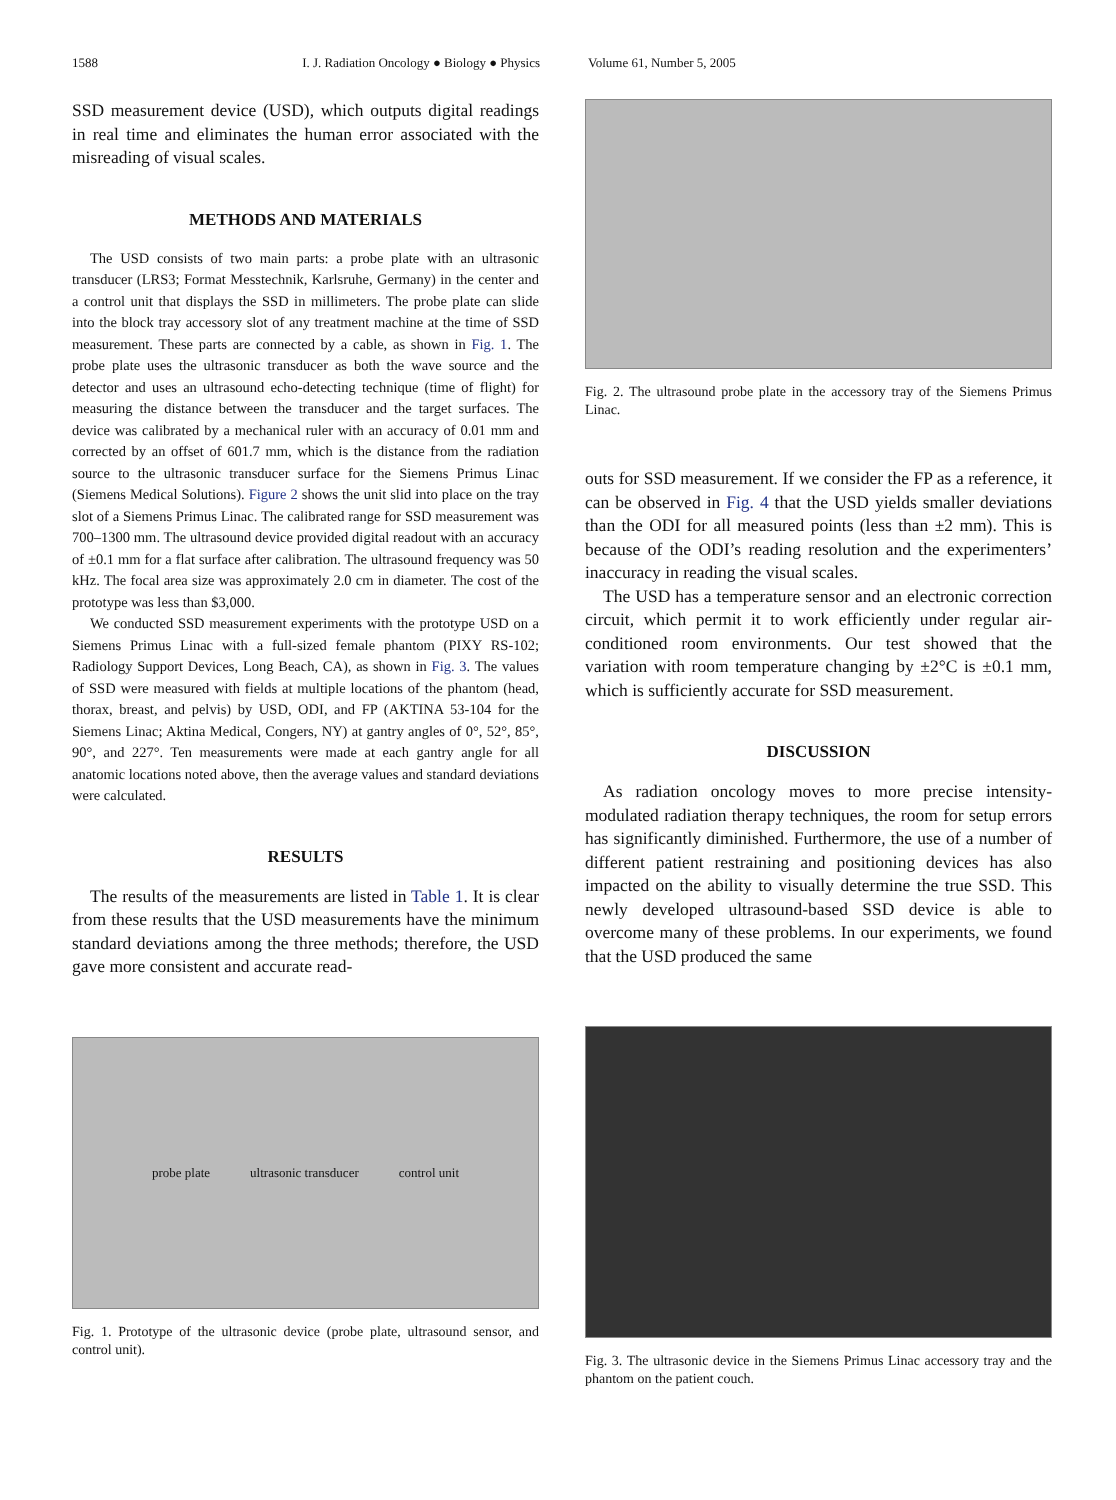1588 I. J. Radiation Oncology ● Biology ● Physics Volume 61, Number 5, 2005
SSD measurement device (USD), which outputs digital readings in real time and eliminates the human error associated with the misreading of visual scales.
METHODS AND MATERIALS
The USD consists of two main parts: a probe plate with an ultrasonic transducer (LRS3; Format Messtechnik, Karlsruhe, Germany) in the center and a control unit that displays the SSD in millimeters. The probe plate can slide into the block tray accessory slot of any treatment machine at the time of SSD measurement. These parts are connected by a cable, as shown in Fig. 1. The probe plate uses the ultrasonic transducer as both the wave source and the detector and uses an ultrasound echo-detecting technique (time of flight) for measuring the distance between the transducer and the target surfaces. The device was calibrated by a mechanical ruler with an accuracy of 0.01 mm and corrected by an offset of 601.7 mm, which is the distance from the radiation source to the ultrasonic transducer surface for the Siemens Primus Linac (Siemens Medical Solutions). Figure 2 shows the unit slid into place on the tray slot of a Siemens Primus Linac. The calibrated range for SSD measurement was 700–1300 mm. The ultrasound device provided digital readout with an accuracy of ±0.1 mm for a flat surface after calibration. The ultrasound frequency was 50 kHz. The focal area size was approximately 2.0 cm in diameter. The cost of the prototype was less than $3,000.
We conducted SSD measurement experiments with the prototype USD on a Siemens Primus Linac with a full-sized female phantom (PIXY RS-102; Radiology Support Devices, Long Beach, CA), as shown in Fig. 3. The values of SSD were measured with fields at multiple locations of the phantom (head, thorax, breast, and pelvis) by USD, ODI, and FP (AKTINA 53-104 for the Siemens Linac; Aktina Medical, Congers, NY) at gantry angles of 0°, 52°, 85°, 90°, and 227°. Ten measurements were made at each gantry angle for all anatomic locations noted above, then the average values and standard deviations were calculated.
RESULTS
The results of the measurements are listed in Table 1. It is clear from these results that the USD measurements have the minimum standard deviations among the three methods; therefore, the USD gave more consistent and accurate read-
probe plate ultrasonic transducer control unit
Fig. 1. Prototype of the ultrasonic device (probe plate, ultrasound sensor, and control unit).
Fig. 2. The ultrasound probe plate in the accessory tray of the Siemens Primus Linac.
outs for SSD measurement. If we consider the FP as a reference, it can be observed in Fig. 4 that the USD yields smaller deviations than the ODI for all measured points (less than ±2 mm). This is because of the ODI’s reading resolution and the experimenters’ inaccuracy in reading the visual scales.
The USD has a temperature sensor and an electronic correction circuit, which permit it to work efficiently under regular air-conditioned room environments. Our test showed that the variation with room temperature changing by ±2°C is ±0.1 mm, which is sufficiently accurate for SSD measurement.
DISCUSSION
As radiation oncology moves to more precise intensity-modulated radiation therapy techniques, the room for setup errors has significantly diminished. Furthermore, the use of a number of different patient restraining and positioning devices has also impacted on the ability to visually determine the true SSD. This newly developed ultrasound-based SSD device is able to overcome many of these problems. In our experiments, we found that the USD produced the same
Fig. 3. The ultrasonic device in the Siemens Primus Linac accessory tray and the phantom on the patient couch.